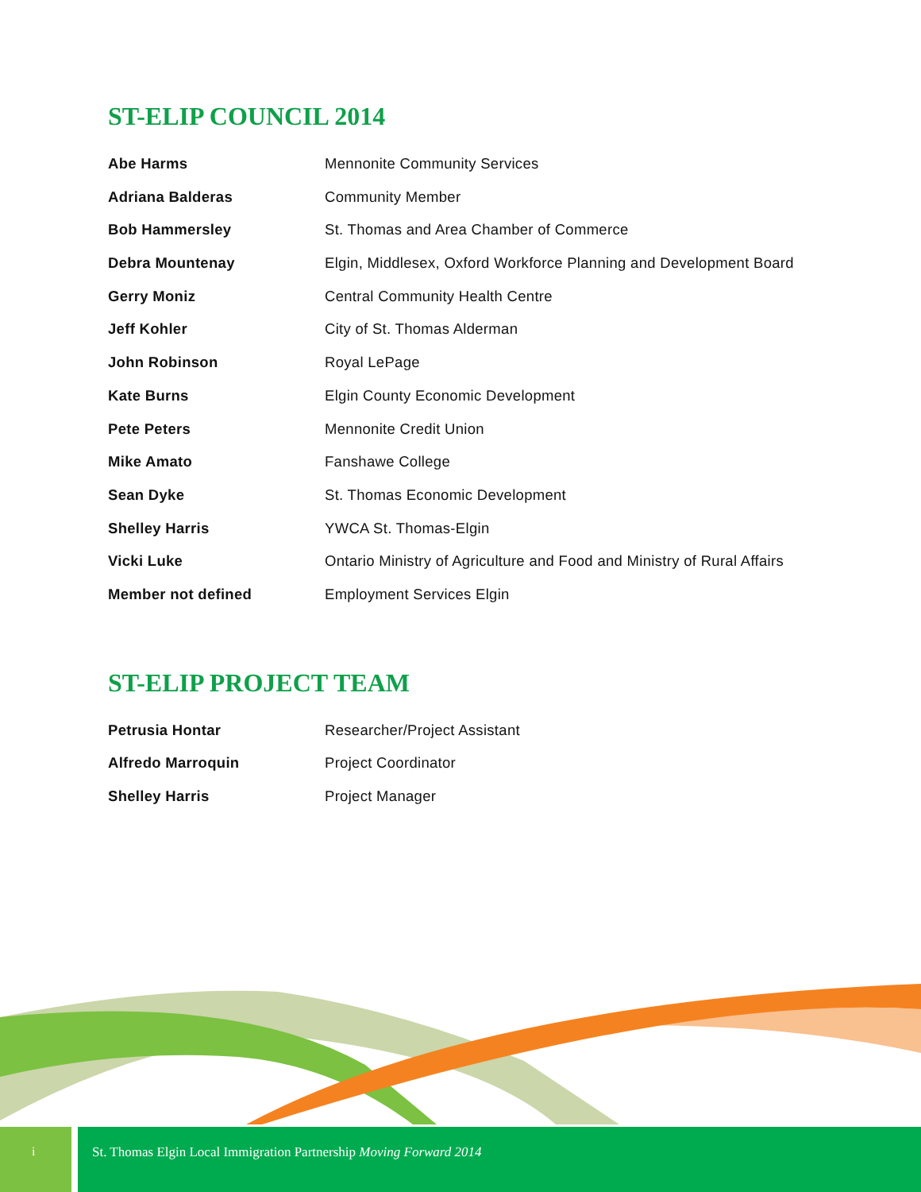ST-ELIP COUNCIL 2014
| Abe Harms | Mennonite Community Services |
| Adriana Balderas | Community Member |
| Bob Hammersley | St. Thomas and Area Chamber of Commerce |
| Debra Mountenay | Elgin, Middlesex, Oxford Workforce Planning and Development Board |
| Gerry Moniz | Central Community Health Centre |
| Jeff Kohler | City of St. Thomas Alderman |
| John Robinson | Royal LePage |
| Kate Burns | Elgin County Economic Development |
| Pete Peters | Mennonite Credit Union |
| Mike Amato | Fanshawe College |
| Sean Dyke | St. Thomas Economic Development |
| Shelley Harris | YWCA St. Thomas-Elgin |
| Vicki Luke | Ontario Ministry of Agriculture and Food and Ministry of Rural Affairs |
| Member not defined | Employment Services Elgin |
ST-ELIP PROJECT TEAM
| Petrusia Hontar | Researcher/Project Assistant |
| Alfredo Marroquin | Project Coordinator |
| Shelley Harris | Project Manager |
i St. Thomas Elgin Local Immigration Partnership Moving Forward 2014